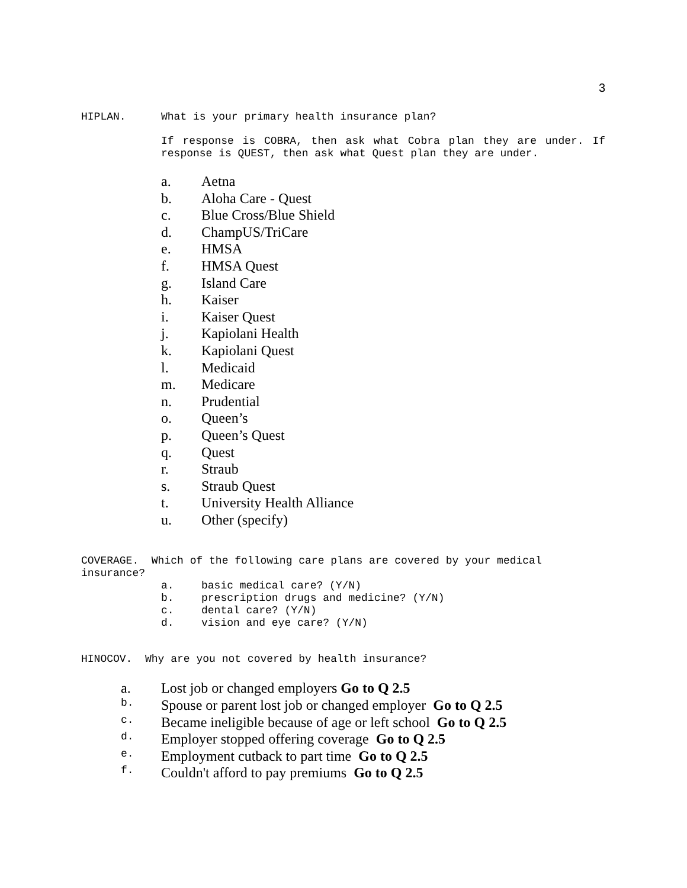3
HIPLAN. What is your primary health insurance plan?
If response is COBRA, then ask what Cobra plan they are under. If response is QUEST, then ask what Quest plan they are under.
a. Aetna
b. Aloha Care - Quest
c. Blue Cross/Blue Shield
d. ChampUS/TriCare
e. HMSA
f. HMSA Quest
g. Island Care
h. Kaiser
i. Kaiser Quest
j. Kapiolani Health
k. Kapiolani Quest
l. Medicaid
m. Medicare
n. Prudential
o. Queen’s
p. Queen’s Quest
q. Quest
r. Straub
s. Straub Quest
t. University Health Alliance
u. Other (specify)
COVERAGE. Which of the following care plans are covered by your medical insurance?
a. basic medical care? (Y/N)
b. prescription drugs and medicine? (Y/N)
c. dental care? (Y/N)
d. vision and eye care? (Y/N)
HINOCOV. Why are you not covered by health insurance?
a. Lost job or changed employers Go to Q 2.5
b. Spouse or parent lost job or changed employer Go to Q 2.5
c. Became ineligible because of age or left school Go to Q 2.5
d. Employer stopped offering coverage Go to Q 2.5
e. Employment cutback to part time Go to Q 2.5
f. Couldn't afford to pay premiums Go to Q 2.5